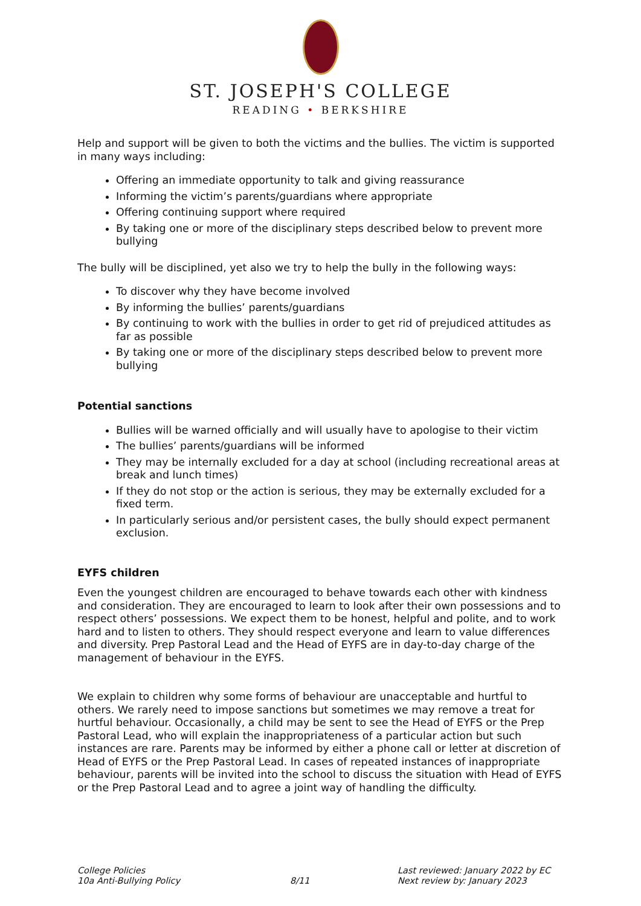ST. JOSEPH'S COLLEGE
READING • BERKSHIRE
Help and support will be given to both the victims and the bullies. The victim is supported in many ways including:
Offering an immediate opportunity to talk and giving reassurance
Informing the victim’s parents/guardians where appropriate
Offering continuing support where required
By taking one or more of the disciplinary steps described below to prevent more bullying
The bully will be disciplined, yet also we try to help the bully in the following ways:
To discover why they have become involved
By informing the bullies’ parents/guardians
By continuing to work with the bullies in order to get rid of prejudiced attitudes as far as possible
By taking one or more of the disciplinary steps described below to prevent more bullying
Potential sanctions
Bullies will be warned officially and will usually have to apologise to their victim
The bullies’ parents/guardians will be informed
They may be internally excluded for a day at school (including recreational areas at break and lunch times)
If they do not stop or the action is serious, they may be externally excluded for a fixed term.
In particularly serious and/or persistent cases, the bully should expect permanent exclusion.
EYFS children
Even the youngest children are encouraged to behave towards each other with kindness and consideration. They are encouraged to learn to look after their own possessions and to respect others’ possessions. We expect them to be honest, helpful and polite, and to work hard and to listen to others. They should respect everyone and learn to value differences and diversity. Prep Pastoral Lead and the Head of EYFS are in day-to-day charge of the management of behaviour in the EYFS.
We explain to children why some forms of behaviour are unacceptable and hurtful to others. We rarely need to impose sanctions but sometimes we may remove a treat for hurtful behaviour. Occasionally, a child may be sent to see the Head of EYFS or the Prep Pastoral Lead, who will explain the inappropriateness of a particular action but such instances are rare. Parents may be informed by either a phone call or letter at discretion of Head of EYFS or the Prep Pastoral Lead. In cases of repeated instances of inappropriate behaviour, parents will be invited into the school to discuss the situation with Head of EYFS or the Prep Pastoral Lead and to agree a joint way of handling the difficulty.
College Policies
10a Anti-Bullying Policy
8/11 Last reviewed: January 2022 by EC
Next review by: January 2023